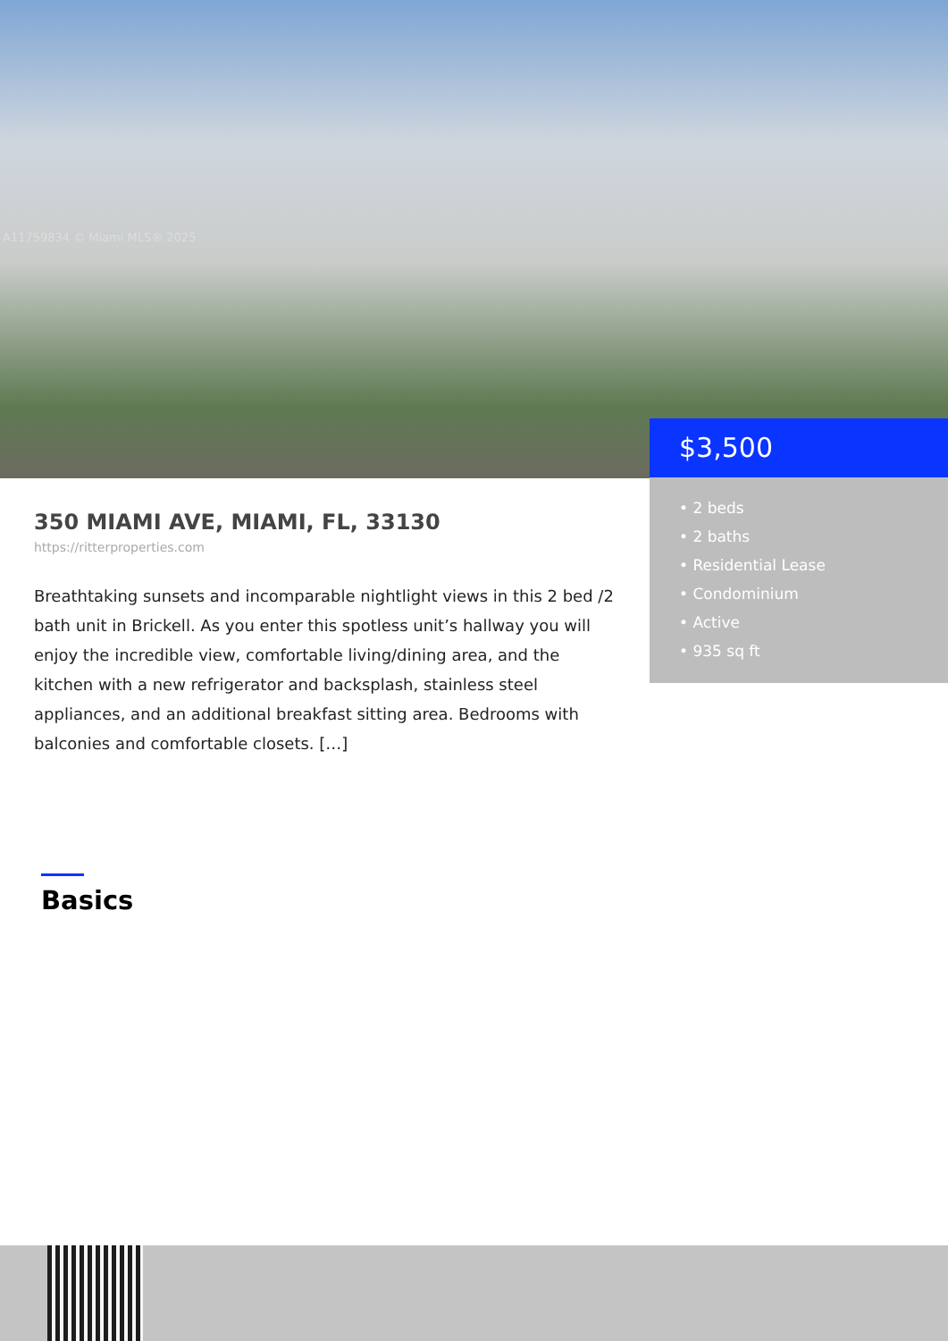A11759834 © Miami MLS® 2025
$3,500
• 2 beds
• 2 baths
• Residential Lease
• Condominium
• Active
• 935 sq ft
350 MIAMI AVE, MIAMI, FL, 33130
https://ritterproperties.com
Breathtaking sunsets and incomparable nightlight views in this 2 bed /2 bath unit in Brickell. As you enter this spotless unit’s hallway you will enjoy the incredible view, comfortable living/dining area, and the kitchen with a new refrigerator and backsplash, stainless steel appliances, and an additional breakfast sitting area. Bedrooms with balconies and comfortable closets. […]
Basics